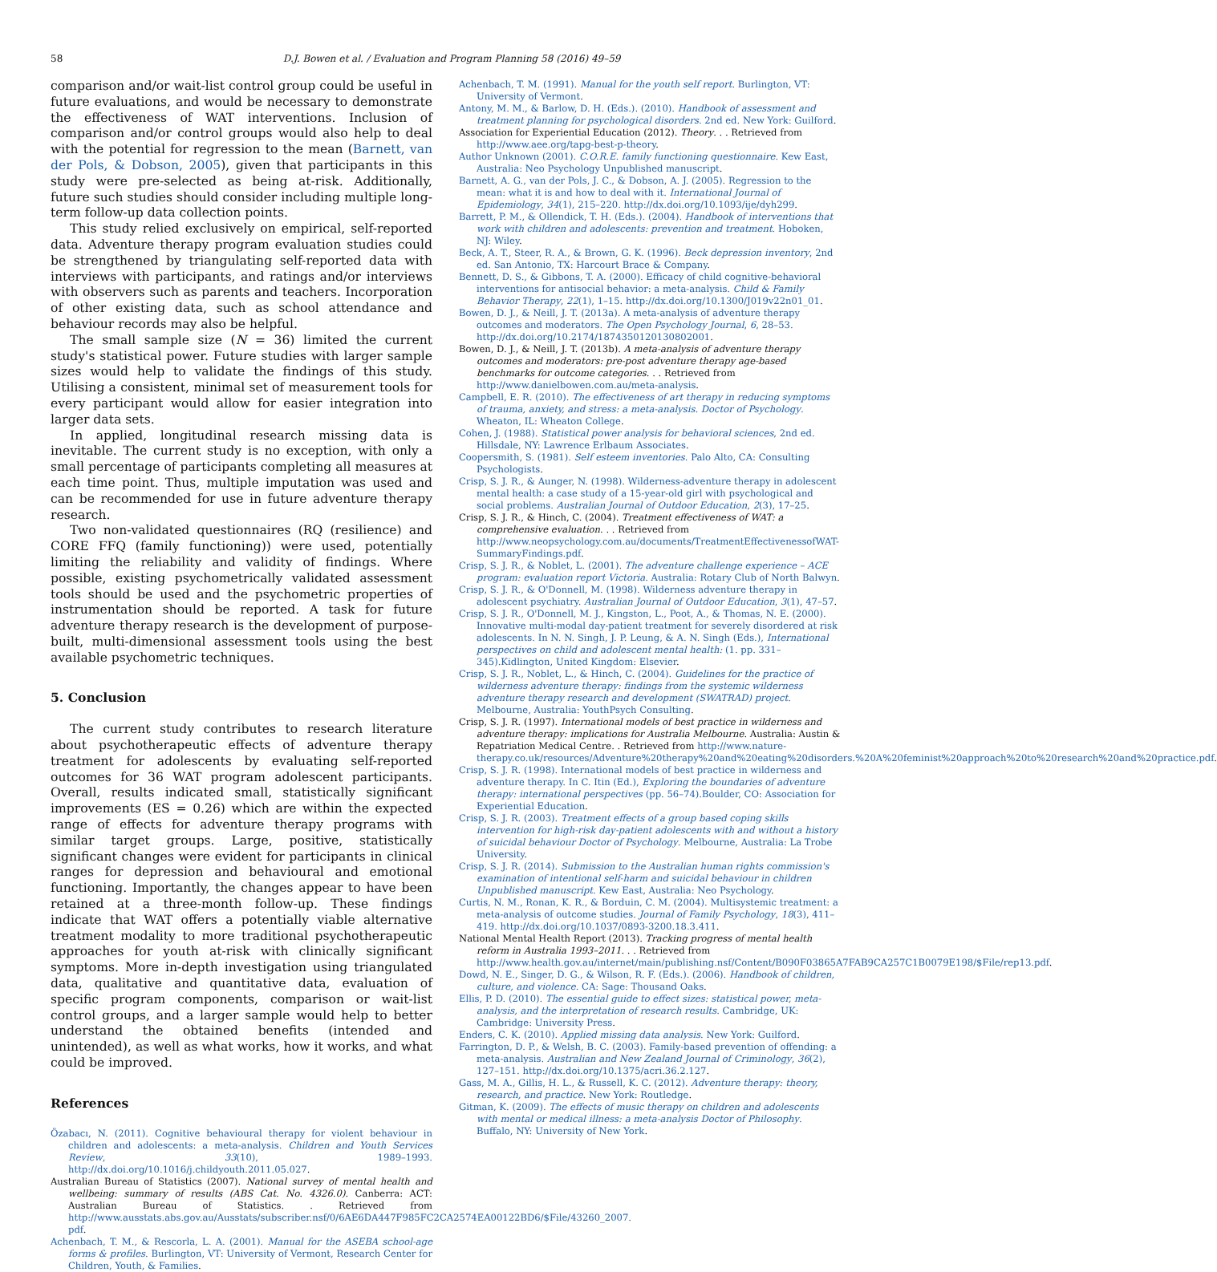58 D.J. Bowen et al. / Evaluation and Program Planning 58 (2016) 49–59
comparison and/or wait-list control group could be useful in future evaluations, and would be necessary to demonstrate the effectiveness of WAT interventions. Inclusion of comparison and/or control groups would also help to deal with the potential for regression to the mean (Barnett, van der Pols, & Dobson, 2005), given that participants in this study were pre-selected as being at-risk. Additionally, future such studies should consider including multiple long-term follow-up data collection points.
This study relied exclusively on empirical, self-reported data. Adventure therapy program evaluation studies could be strengthened by triangulating self-reported data with interviews with participants, and ratings and/or interviews with observers such as parents and teachers. Incorporation of other existing data, such as school attendance and behaviour records may also be helpful.
The small sample size (N = 36) limited the current study's statistical power. Future studies with larger sample sizes would help to validate the findings of this study. Utilising a consistent, minimal set of measurement tools for every participant would allow for easier integration into larger data sets.
In applied, longitudinal research missing data is inevitable. The current study is no exception, with only a small percentage of participants completing all measures at each time point. Thus, multiple imputation was used and can be recommended for use in future adventure therapy research.
Two non-validated questionnaires (RQ (resilience) and CORE FFQ (family functioning)) were used, potentially limiting the reliability and validity of findings. Where possible, existing psychometrically validated assessment tools should be used and the psychometric properties of instrumentation should be reported. A task for future adventure therapy research is the development of purpose-built, multi-dimensional assessment tools using the best available psychometric techniques.
5. Conclusion
The current study contributes to research literature about psychotherapeutic effects of adventure therapy treatment for adolescents by evaluating self-reported outcomes for 36 WAT program adolescent participants. Overall, results indicated small, statistically significant improvements (ES = 0.26) which are within the expected range of effects for adventure therapy programs with similar target groups. Large, positive, statistically significant changes were evident for participants in clinical ranges for depression and behavioural and emotional functioning. Importantly, the changes appear to have been retained at a three-month follow-up. These findings indicate that WAT offers a potentially viable alternative treatment modality to more traditional psychotherapeutic approaches for youth at-risk with clinically significant symptoms. More in-depth investigation using triangulated data, qualitative and quantitative data, evaluation of specific program components, comparison or wait-list control groups, and a larger sample would help to better understand the obtained benefits (intended and unintended), as well as what works, how it works, and what could be improved.
References
Özabacı, N. (2011). Cognitive behavioural therapy for violent behaviour in children and adolescents: a meta-analysis. Children and Youth Services Review, 33(10), 1989–1993. http://dx.doi.org/10.1016/j.childyouth.2011.05.027.
Australian Bureau of Statistics (2007). National survey of mental health and wellbeing: summary of results (ABS Cat. No. 4326.0). Canberra: ACT: Australian Bureau of Statistics. . Retrieved from http://www.ausstats.abs.gov.au/Ausstats/subscriber.nsf/0/6AE6DA447F985FC2CA2574EA00122BD6/$File/43260_2007. pdf.
Achenbach, T. M., & Rescorla, L. A. (2001). Manual for the ASEBA school-age forms & profiles. Burlington, VT: University of Vermont, Research Center for Children, Youth, & Families.
Achenbach, T. M. (1991). Manual for the youth self report. Burlington, VT: University of Vermont.
Antony, M. M., & Barlow, D. H. (Eds.). (2010). Handbook of assessment and treatment planning for psychological disorders. 2nd ed. New York: Guilford.
Association for Experiential Education (2012). Theory. . . Retrieved from http://www.aee.org/tapg-best-p-theory.
Author Unknown (2001). C.O.R.E. family functioning questionnaire. Kew East, Australia: Neo Psychology Unpublished manuscript.
Barnett, A. G., van der Pols, J. C., & Dobson, A. J. (2005). Regression to the mean: what it is and how to deal with it. International Journal of Epidemiology, 34(1), 215–220. http://dx.doi.org/10.1093/ije/dyh299.
Barrett, P. M., & Ollendick, T. H. (Eds.). (2004). Handbook of interventions that work with children and adolescents: prevention and treatment. Hoboken, NJ: Wiley.
Beck, A. T., Steer, R. A., & Brown, G. K. (1996). Beck depression inventory, 2nd ed. San Antonio, TX: Harcourt Brace & Company.
Bennett, D. S., & Gibbons, T. A. (2000). Efficacy of child cognitive-behavioral interventions for antisocial behavior: a meta-analysis. Child & Family Behavior Therapy, 22(1), 1–15. http://dx.doi.org/10.1300/J019v22n01_01.
Bowen, D. J., & Neill, J. T. (2013a). A meta-analysis of adventure therapy outcomes and moderators. The Open Psychology Journal, 6, 28–53. http://dx.doi.org/10.2174/1874350120130802001.
Bowen, D. J., & Neill, J. T. (2013b). A meta-analysis of adventure therapy outcomes and moderators: pre-post adventure therapy age-based benchmarks for outcome categories. . . Retrieved from http://www.danielbowen.com.au/meta-analysis.
Campbell, E. R. (2010). The effectiveness of art therapy in reducing symptoms of trauma, anxiety, and stress: a meta-analysis. Doctor of Psychology. Wheaton, IL: Wheaton College.
Cohen, J. (1988). Statistical power analysis for behavioral sciences, 2nd ed. Hillsdale, NY: Lawrence Erlbaum Associates.
Coopersmith, S. (1981). Self esteem inventories. Palo Alto, CA: Consulting Psychologists.
Crisp, S. J. R., & Aunger, N. (1998). Wilderness-adventure therapy in adolescent mental health: a case study of a 15-year-old girl with psychological and social problems. Australian Journal of Outdoor Education, 2(3), 17–25.
Crisp, S. J. R., & Hinch, C. (2004). Treatment effectiveness of WAT: a comprehensive evaluation. . . Retrieved from http://www.neopsychology.com.au/documents/TreatmentEffectivenessofWAT-SummaryFindings.pdf.
Crisp, S. J. R., & Noblet, L. (2001). The adventure challenge experience – ACE program: evaluation report Victoria. Australia: Rotary Club of North Balwyn.
Crisp, S. J. R., & O'Donnell, M. (1998). Wilderness adventure therapy in adolescent psychiatry. Australian Journal of Outdoor Education, 3(1), 47–57.
Crisp, S. J. R., O'Donnell, M. J., Kingston, L., Poot, A., & Thomas, N. E. (2000). Innovative multi-modal day-patient treatment for severely disordered at risk adolescents. In N. N. Singh, J. P. Leung, & A. N. Singh (Eds.), International perspectives on child and adolescent mental health: (1. pp. 331–345).Kidlington, United Kingdom: Elsevier.
Crisp, S. J. R., Noblet, L., & Hinch, C. (2004). Guidelines for the practice of wilderness adventure therapy: findings from the systemic wilderness adventure therapy research and development (SWATRAD) project. Melbourne, Australia: YouthPsych Consulting.
Crisp, S. J. R. (1997). International models of best practice in wilderness and adventure therapy: implications for Australia Melbourne. Australia: Austin & Repatriation Medical Centre. . Retrieved from http://www.nature-therapy.co.uk/resources/Adventure%20therapy%20and%20eating%20disorders.%20A%20feminist%20approach%20to%20research%20and%20practice.pdf.
Crisp, S. J. R. (1998). International models of best practice in wilderness and adventure therapy. In C. Itin (Ed.), Exploring the boundaries of adventure therapy: international perspectives (pp. 56–74).Boulder, CO: Association for Experiential Education.
Crisp, S. J. R. (2003). Treatment effects of a group based coping skills intervention for high-risk day-patient adolescents with and without a history of suicidal behaviour Doctor of Psychology. Melbourne, Australia: La Trobe University.
Crisp, S. J. R. (2014). Submission to the Australian human rights commission's examination of intentional self-harm and suicidal behaviour in children Unpublished manuscript. Kew East, Australia: Neo Psychology.
Curtis, N. M., Ronan, K. R., & Borduin, C. M. (2004). Multisystemic treatment: a meta-analysis of outcome studies. Journal of Family Psychology, 18(3), 411–419. http://dx.doi.org/10.1037/0893-3200.18.3.411.
National Mental Health Report (2013). Tracking progress of mental health reform in Australia 1993–2011. . . Retrieved from http://www.health.gov.au/internet/main/publishing.nsf/Content/B090F03865A7FAB9CA257C1B0079E198/$File/rep13.pdf.
Dowd, N. E., Singer, D. G., & Wilson, R. F. (Eds.). (2006). Handbook of children, culture, and violence. CA: Sage: Thousand Oaks.
Ellis, P. D. (2010). The essential guide to effect sizes: statistical power, meta-analysis, and the interpretation of research results. Cambridge, UK: Cambridge: University Press.
Enders, C. K. (2010). Applied missing data analysis. New York: Guilford.
Farrington, D. P., & Welsh, B. C. (2003). Family-based prevention of offending: a meta-analysis. Australian and New Zealand Journal of Criminology, 36(2), 127–151. http://dx.doi.org/10.1375/acri.36.2.127.
Gass, M. A., Gillis, H. L., & Russell, K. C. (2012). Adventure therapy: theory, research, and practice. New York: Routledge.
Gitman, K. (2009). The effects of music therapy on children and adolescents with mental or medical illness: a meta-analysis Doctor of Philosophy. Buffalo, NY: University of New York.